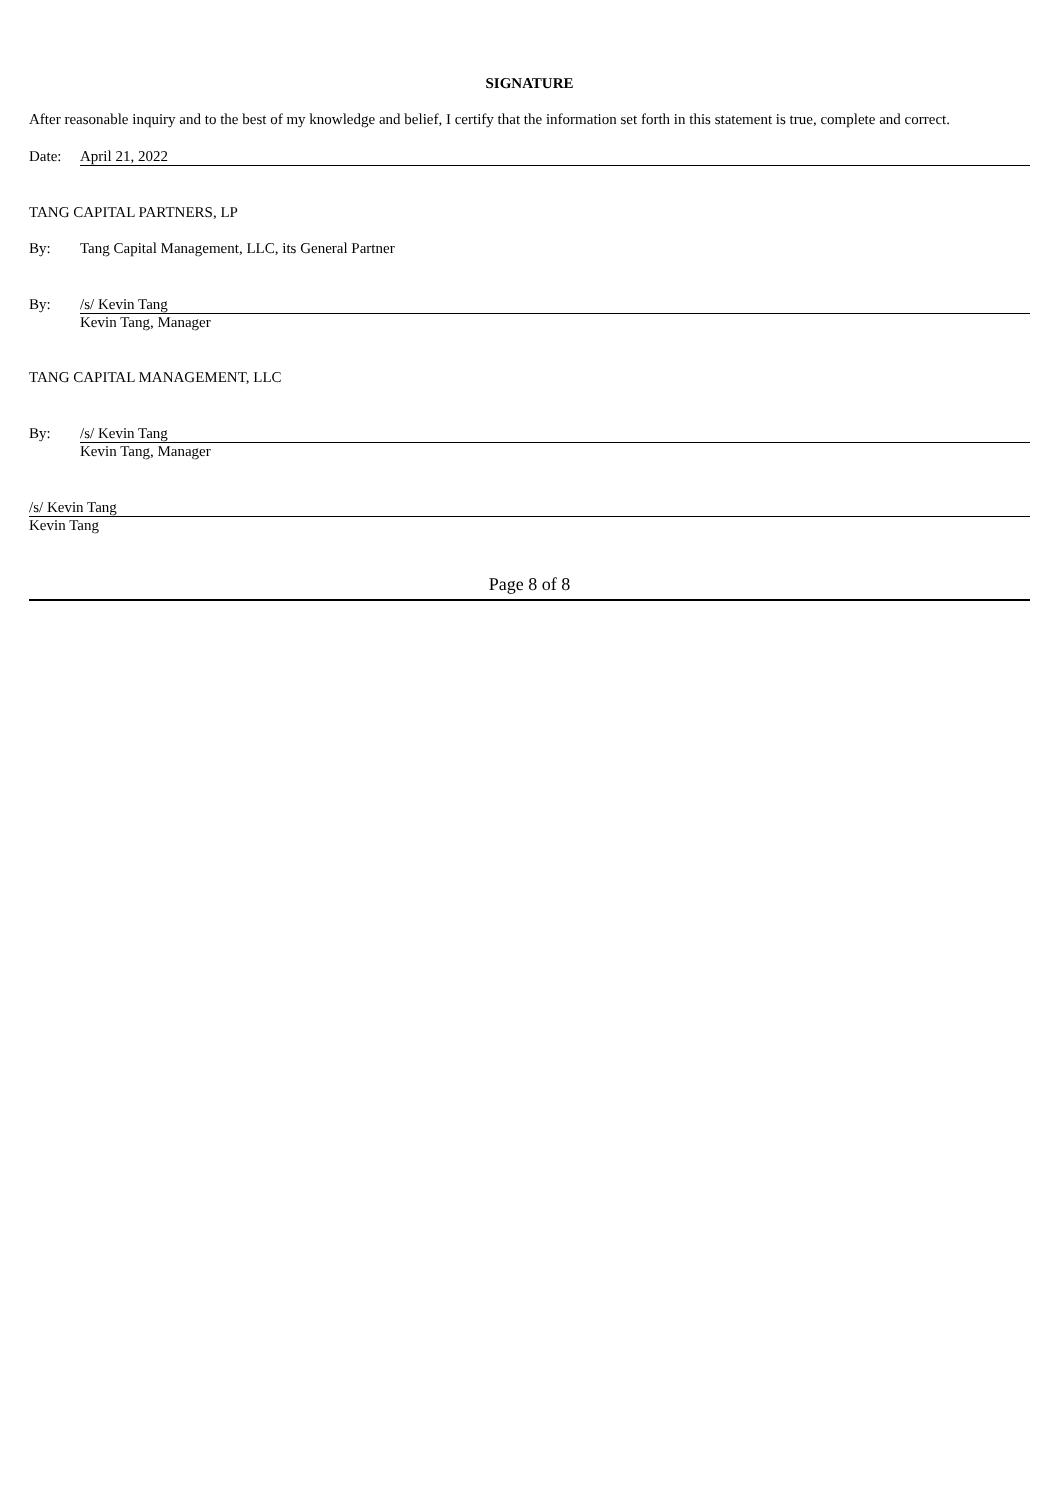SIGNATURE
After reasonable inquiry and to the best of my knowledge and belief, I certify that the information set forth in this statement is true, complete and correct.
Date: April 21, 2022
TANG CAPITAL PARTNERS, LP
By: Tang Capital Management, LLC, its General Partner
By: /s/ Kevin Tang
Kevin Tang, Manager
TANG CAPITAL MANAGEMENT, LLC
By: /s/ Kevin Tang
Kevin Tang, Manager
/s/ Kevin Tang
Kevin Tang
Page 8 of 8